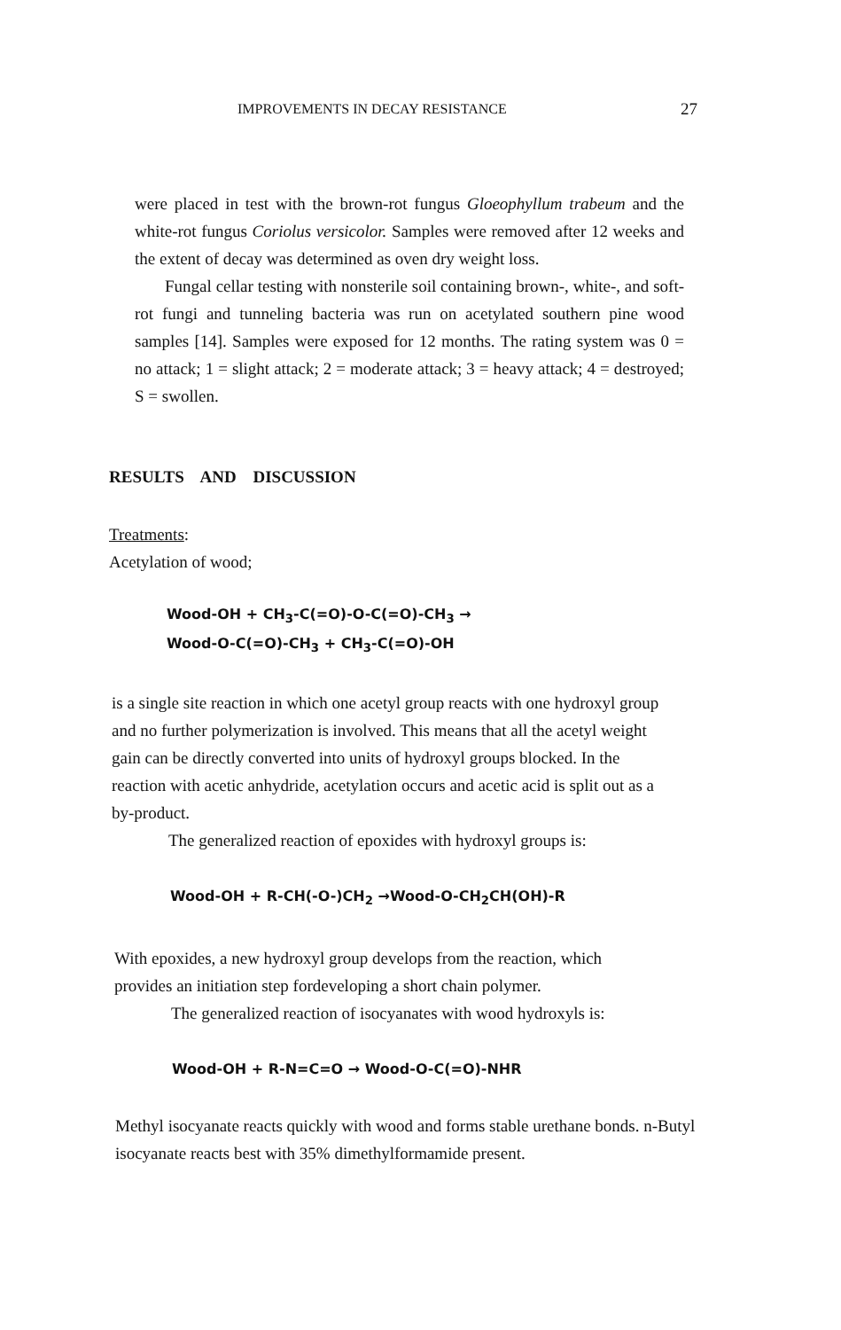IMPROVEMENTS IN DECAY RESISTANCE 27
were placed in test with the brown-rot fungus Gloeophyllum trabeum and the white-rot fungus Coriolus versicolor. Samples were removed after 12 weeks and the extent of decay was determined as oven dry weight loss.
Fungal cellar testing with nonsterile soil containing brown-, white-, and soft-rot fungi and tunneling bacteria was run on acetylated southern pine wood samples [14]. Samples were exposed for 12 months. The rating system was 0 = no attack; 1 = slight attack; 2 = moderate attack; 3 = heavy attack; 4 = destroyed; S = swollen.
RESULTS AND DISCUSSION
Treatments:
Acetylation of wood;
Wood-OH + CH<sub>3</sub>-C(=O)-O-C(=O)-CH<sub>3</sub> →
Wood-O-C(=O)-CH<sub>3</sub> + CH<sub>3</sub>-C(=O)-OH
is a single site reaction in which one acetyl group reacts with one hydroxyl group and no further polymerization is involved. This means that all the acetyl weight gain can be directly converted into units of hydroxyl groups blocked. In the reaction with acetic anhydride, acetylation occurs and acetic acid is split out as a by-product.
The generalized reaction of epoxides with hydroxyl groups is:
Wood-OH + R-CH(-O-)CH<sub>2</sub> →Wood-O-CH<sub>2</sub>CH(OH)-R
With epoxides, a new hydroxyl group develops from the reaction, which provides an initiation step fordeveloping a short chain polymer.
The generalized reaction of isocyanates with wood hydroxyls is:
Wood-OH + R-N=C=O → Wood-O-C(=O)-NHR
Methyl isocyanate reacts quickly with wood and forms stable urethane bonds. n-Butyl isocyanate reacts best with 35% dimethylformamide present.